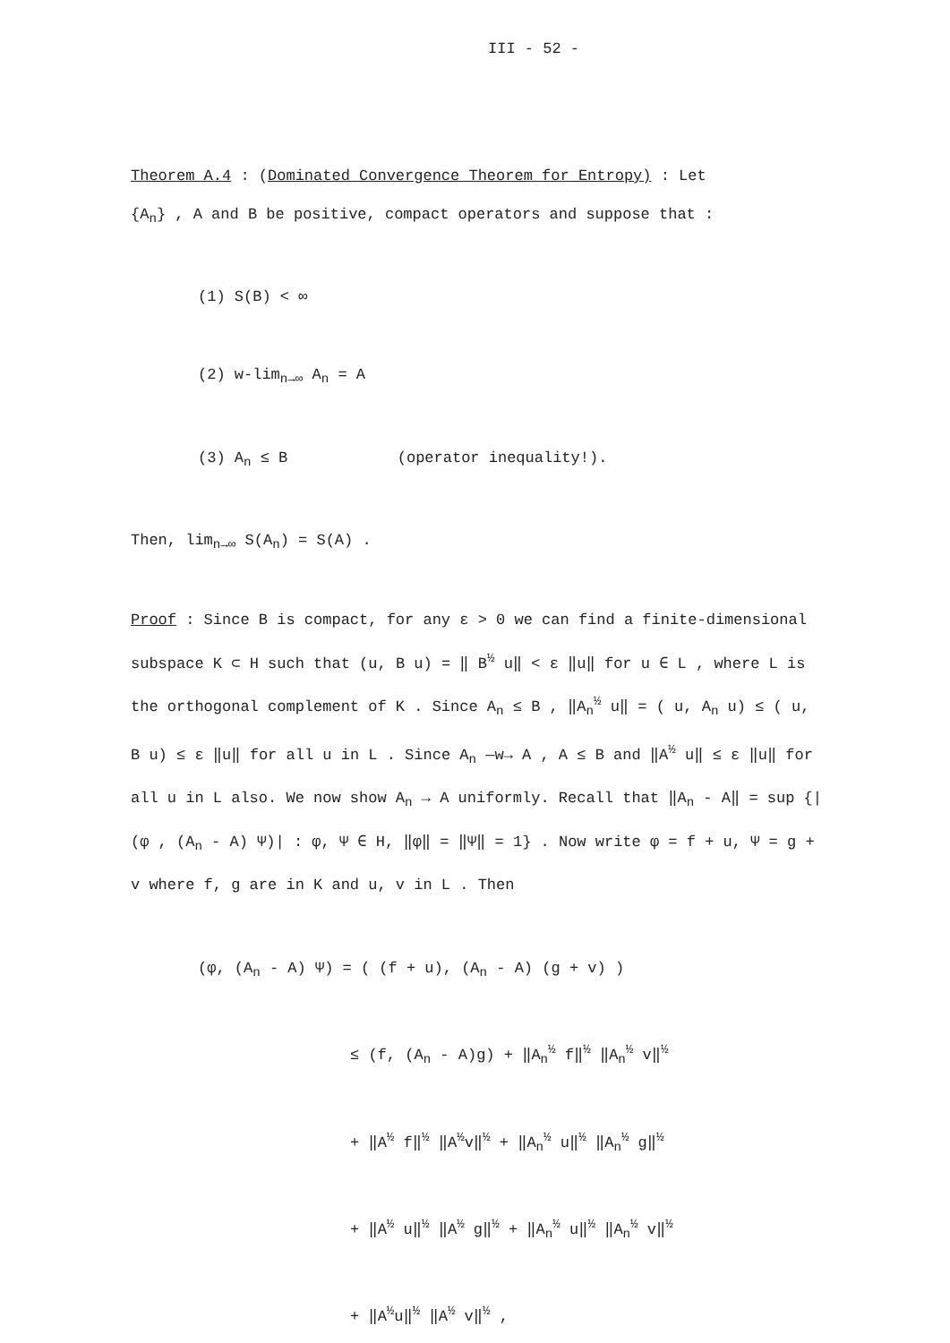III - 52 -
Theorem A.4 : (Dominated Convergence Theorem for Entropy) : Let
{A<sub>n</sub>} , A and B be positive, compact operators and suppose that :
(1) S(B) < ∞
(2) w-lim<sub>n→∞</sub> A<sub>n</sub> = A
(3) A<sub>n</sub> ≤ B (operator inequality!).
Then, lim<sub>n→∞</sub> S(A<sub>n</sub>) = S(A) .
Proof : Since B is compact, for any ε > 0 we can find a finite-dimensional subspace K ⊂ H such that (u, B u) = ‖ B<sup>½</sup> u‖ < ε ‖u‖ for u ∈ L , where L is the orthogonal complement of K . Since A<sub>n</sub> ≤ B , ‖A<sub>n</sub><sup>½</sup> u‖ = ( u, A<sub>n</sub> u) ≤ ( u, B u) ≤ ε ‖u‖ for all u in L . Since A<sub>n</sub> —w→ A , A ≤ B and ‖A<sup>½</sup> u‖ ≤ ε ‖u‖ for all u in L also. We now show A<sub>n</sub> → A uniformly. Recall that ‖A<sub>n</sub> - A‖ = sup {|(φ , (A<sub>n</sub> - A) Ψ)| : φ, Ψ ∈ H, ‖φ‖ = ‖Ψ‖ = 1} . Now write φ = f + u, Ψ = g + v where f, g are in K and u, v in L . Then
(φ, (A<sub>n</sub> - A) Ψ) = ( (f + u), (A<sub>n</sub> - A) (g + v) )
≤ (f, (A<sub>n</sub> - A)g) + ‖A<sub>n</sub><sup>½</sup> f‖<sup>½</sup> ‖A<sub>n</sub><sup>½</sup> v‖<sup>½</sup>
+ ‖A<sup>½</sup> f‖<sup>½</sup> ‖A<sup>½</sup>v‖<sup>½</sup> + ‖A<sub>n</sub><sup>½</sup> u‖<sup>½</sup> ‖A<sub>n</sub><sup>½</sup> g‖<sup>½</sup>
+ ‖A<sup>½</sup> u‖<sup>½</sup> ‖A<sup>½</sup> g‖<sup>½</sup> + ‖A<sub>n</sub><sup>½</sup> u‖<sup>½</sup> ‖A<sub>n</sub><sup>½</sup> v‖<sup>½</sup>
+ ‖A<sup>½</sup>u‖<sup>½</sup> ‖A<sup>½</sup> v‖<sup>½</sup> ,